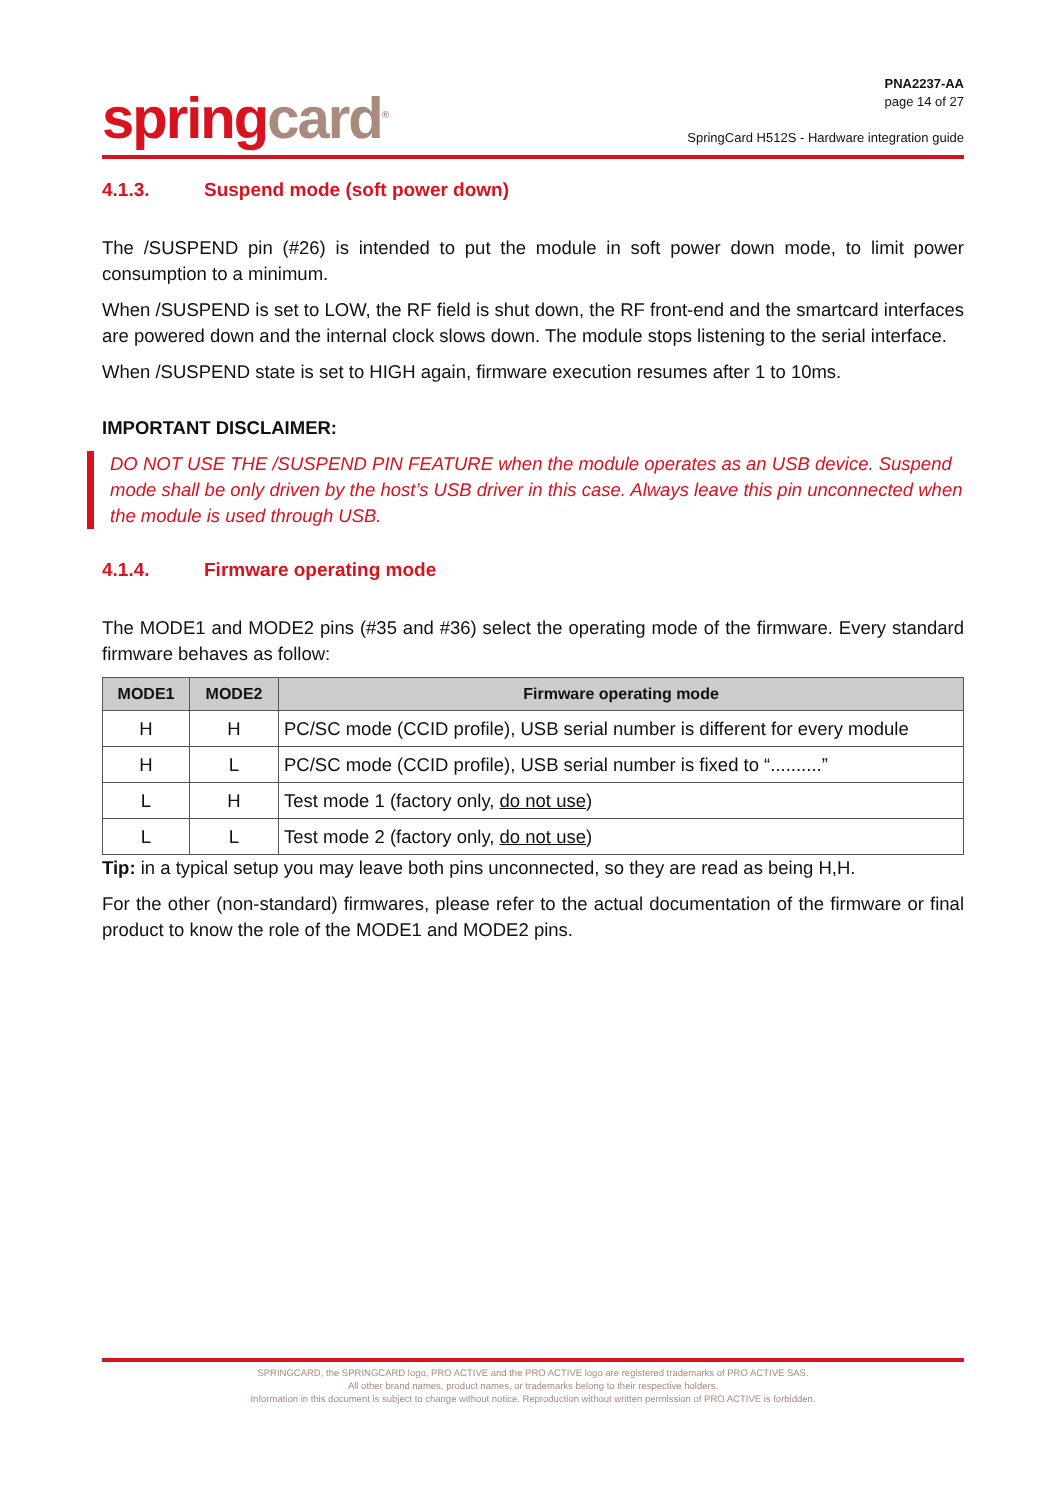spring card<sup>®</sup>
PNA2237-AA
page 14 of 27
SpringCard H512S - Hardware integration guide
4.1.3. Suspend mode (soft power down)
The /SUSPEND pin (#26) is intended to put the module in soft power down mode, to limit power consumption to a minimum.
When /SUSPEND is set to LOW, the RF field is shut down, the RF front-end and the smartcard interfaces are powered down and the internal clock slows down. The module stops listening to the serial interface.
When /SUSPEND state is set to HIGH again, firmware execution resumes after 1 to 10ms.
IMPORTANT DISCLAIMER:
DO NOT USE THE /SUSPEND PIN FEATURE when the module operates as an USB device. Suspend mode shall be only driven by the host’s USB driver in this case. Always leave this pin unconnected when the module is used through USB.
4.1.4. Firmware operating mode
The MODE1 and MODE2 pins (#35 and #36) select the operating mode of the firmware. Every standard firmware behaves as follow:
| MODE1 | MODE2 | Firmware operating mode |
| --- | --- | --- |
| H | H | PC/SC mode (CCID profile), USB serial number is different for every module |
| H | L | PC/SC mode (CCID profile), USB serial number is fixed to “..........” |
| L | H | Test mode 1 (factory only, do not use ) |
| L | L | Test mode 2 (factory only, do not use ) |
Tip: in a typical setup you may leave both pins unconnected, so they are read as being H,H.
For the other (non-standard) firmwares, please refer to the actual documentation of the firmware or final product to know the role of the MODE1 and MODE2 pins.
SPRINGCARD, the SPRINGCARD logo, PRO ACTIVE and the PRO ACTIVE logo are registered trademarks of PRO ACTIVE SAS.
All other brand names, product names, or trademarks belong to their respective holders.
Information in this document is subject to change without notice. Reproduction without written permission of PRO ACTIVE is forbidden.